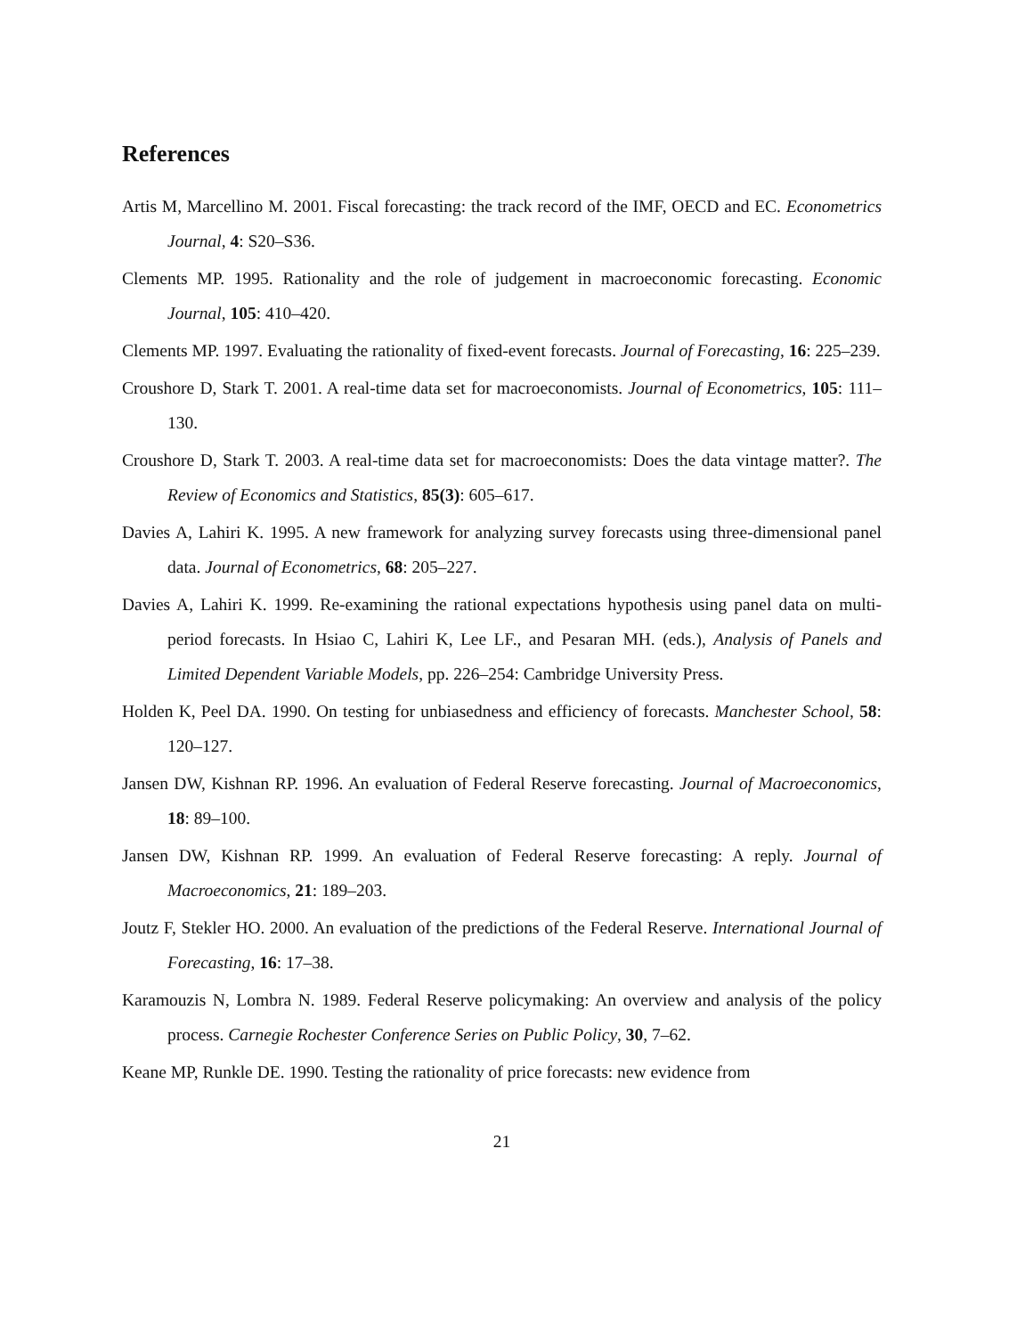References
Artis M, Marcellino M. 2001. Fiscal forecasting: the track record of the IMF, OECD and EC. Econometrics Journal, 4: S20–S36.
Clements MP. 1995. Rationality and the role of judgement in macroeconomic forecasting. Economic Journal, 105: 410–420.
Clements MP. 1997. Evaluating the rationality of fixed-event forecasts. Journal of Forecasting, 16: 225–239.
Croushore D, Stark T. 2001. A real-time data set for macroeconomists. Journal of Econometrics, 105: 111–130.
Croushore D, Stark T. 2003. A real-time data set for macroeconomists: Does the data vintage matter?. The Review of Economics and Statistics, 85(3): 605–617.
Davies A, Lahiri K. 1995. A new framework for analyzing survey forecasts using three-dimensional panel data. Journal of Econometrics, 68: 205–227.
Davies A, Lahiri K. 1999. Re-examining the rational expectations hypothesis using panel data on multi-period forecasts. In Hsiao C, Lahiri K, Lee LF., and Pesaran MH. (eds.), Analysis of Panels and Limited Dependent Variable Models, pp. 226–254: Cambridge University Press.
Holden K, Peel DA. 1990. On testing for unbiasedness and efficiency of forecasts. Manchester School, 58: 120–127.
Jansen DW, Kishnan RP. 1996. An evaluation of Federal Reserve forecasting. Journal of Macroeconomics, 18: 89–100.
Jansen DW, Kishnan RP. 1999. An evaluation of Federal Reserve forecasting: A reply. Journal of Macroeconomics, 21: 189–203.
Joutz F, Stekler HO. 2000. An evaluation of the predictions of the Federal Reserve. International Journal of Forecasting, 16: 17–38.
Karamouzis N, Lombra N. 1989. Federal Reserve policymaking: An overview and analysis of the policy process. Carnegie Rochester Conference Series on Public Policy, 30, 7–62.
Keane MP, Runkle DE. 1990. Testing the rationality of price forecasts: new evidence from
21